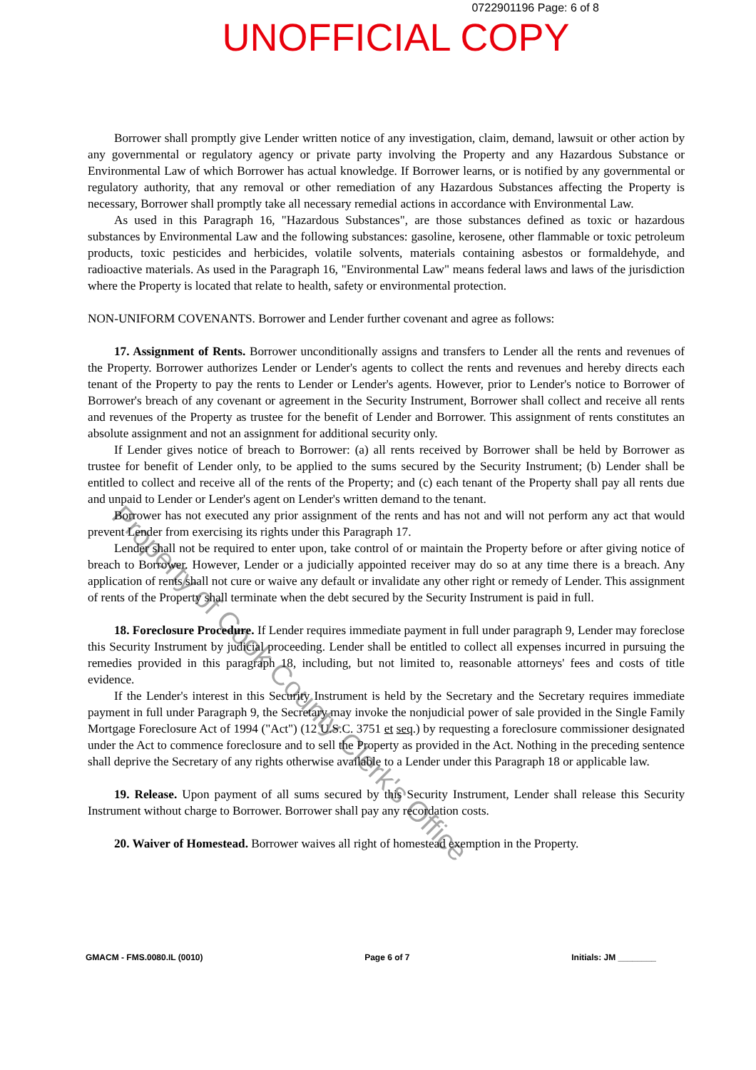0722901196 Page: 6 of 8
UNOFFICIAL COPY
Borrower shall promptly give Lender written notice of any investigation, claim, demand, lawsuit or other action by any governmental or regulatory agency or private party involving the Property and any Hazardous Substance or Environmental Law of which Borrower has actual knowledge. If Borrower learns, or is notified by any governmental or regulatory authority, that any removal or other remediation of any Hazardous Substances affecting the Property is necessary, Borrower shall promptly take all necessary remedial actions in accordance with Environmental Law.
As used in this Paragraph 16, "Hazardous Substances", are those substances defined as toxic or hazardous substances by Environmental Law and the following substances: gasoline, kerosene, other flammable or toxic petroleum products, toxic pesticides and herbicides, volatile solvents, materials containing asbestos or formaldehyde, and radioactive materials. As used in the Paragraph 16, "Environmental Law" means federal laws and laws of the jurisdiction where the Property is located that relate to health, safety or environmental protection.
NON-UNIFORM COVENANTS. Borrower and Lender further covenant and agree as follows:
17. Assignment of Rents. Borrower unconditionally assigns and transfers to Lender all the rents and revenues of the Property. Borrower authorizes Lender or Lender's agents to collect the rents and revenues and hereby directs each tenant of the Property to pay the rents to Lender or Lender's agents. However, prior to Lender's notice to Borrower of Borrower's breach of any covenant or agreement in the Security Instrument, Borrower shall collect and receive all rents and revenues of the Property as trustee for the benefit of Lender and Borrower. This assignment of rents constitutes an absolute assignment and not an assignment for additional security only.
If Lender gives notice of breach to Borrower: (a) all rents received by Borrower shall be held by Borrower as trustee for benefit of Lender only, to be applied to the sums secured by the Security Instrument; (b) Lender shall be entitled to collect and receive all of the rents of the Property; and (c) each tenant of the Property shall pay all rents due and unpaid to Lender or Lender's agent on Lender's written demand to the tenant.
Borrower has not executed any prior assignment of the rents and has not and will not perform any act that would prevent Lender from exercising its rights under this Paragraph 17.
Lender shall not be required to enter upon, take control of or maintain the Property before or after giving notice of breach to Borrower. However, Lender or a judicially appointed receiver may do so at any time there is a breach. Any application of rents shall not cure or waive any default or invalidate any other right or remedy of Lender. This assignment of rents of the Property shall terminate when the debt secured by the Security Instrument is paid in full.
18. Foreclosure Procedure. If Lender requires immediate payment in full under paragraph 9, Lender may foreclose this Security Instrument by judicial proceeding. Lender shall be entitled to collect all expenses incurred in pursuing the remedies provided in this paragraph 18, including, but not limited to, reasonable attorneys' fees and costs of title evidence.
If the Lender's interest in this Security Instrument is held by the Secretary and the Secretary requires immediate payment in full under Paragraph 9, the Secretary may invoke the nonjudicial power of sale provided in the Single Family Mortgage Foreclosure Act of 1994 ("Act") (12 U.S.C. 3751 et seq.) by requesting a foreclosure commissioner designated under the Act to commence foreclosure and to sell the Property as provided in the Act. Nothing in the preceding sentence shall deprive the Secretary of any rights otherwise available to a Lender under this Paragraph 18 or applicable law.
19. Release. Upon payment of all sums secured by this Security Instrument, Lender shall release this Security Instrument without charge to Borrower. Borrower shall pay any recordation costs.
20. Waiver of Homestead. Borrower waives all right of homestead exemption in the Property.
GMACM - FMS.0080.IL (0010) Page 6 of 7 Initials: JM ________
Property of Cook County Clerk's Office